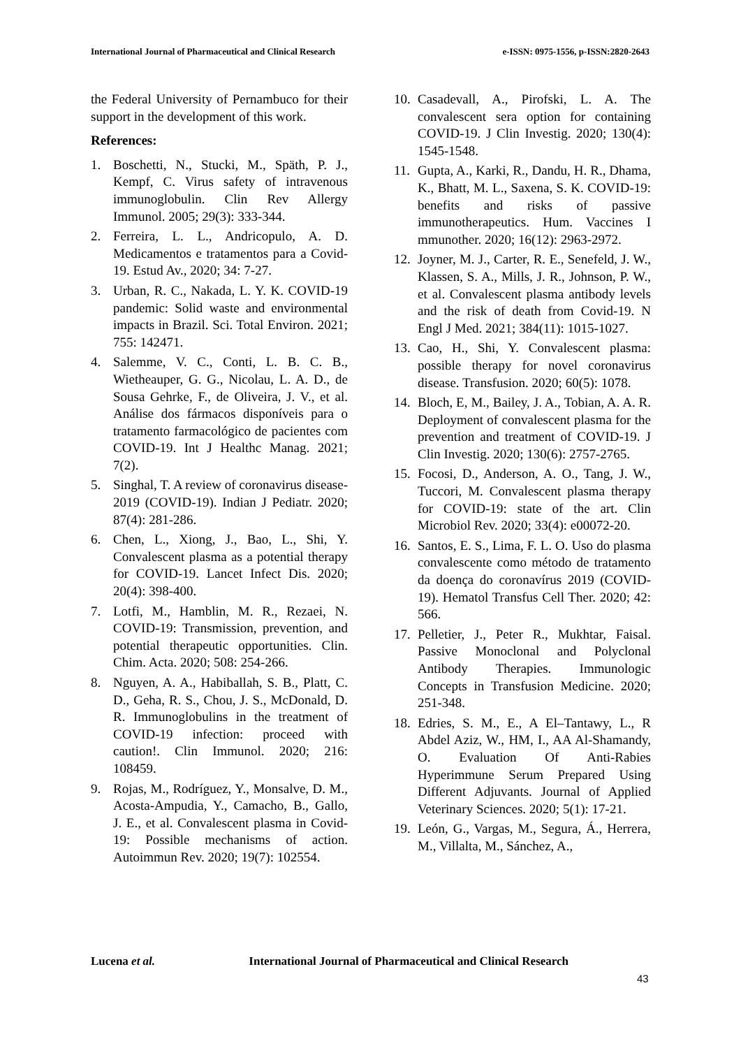International Journal of Pharmaceutical and Clinical Research
e-ISSN: 0975-1556, p-ISSN:2820-2643
the Federal University of Pernambuco for their support in the development of this work.
References:
1. Boschetti, N., Stucki, M., Späth, P. J., Kempf, C. Virus safety of intravenous immunoglobulin. Clin Rev Allergy Immunol. 2005; 29(3): 333-344.
2. Ferreira, L. L., Andricopulo, A. D. Medicamentos e tratamentos para a Covid-19. Estud Av., 2020; 34: 7-27.
3. Urban, R. C., Nakada, L. Y. K. COVID-19 pandemic: Solid waste and environmental impacts in Brazil. Sci. Total Environ. 2021; 755: 142471.
4. Salemme, V. C., Conti, L. B. C. B., Wietheauper, G. G., Nicolau, L. A. D., de Sousa Gehrke, F., de Oliveira, J. V., et al. Análise dos fármacos disponíveis para o tratamento farmacológico de pacientes com COVID-19. Int J Healthc Manag. 2021; 7(2).
5. Singhal, T. A review of coronavirus disease-2019 (COVID-19). Indian J Pediatr. 2020; 87(4): 281-286.
6. Chen, L., Xiong, J., Bao, L., Shi, Y. Convalescent plasma as a potential therapy for COVID-19. Lancet Infect Dis. 2020; 20(4): 398-400.
7. Lotfi, M., Hamblin, M. R., Rezaei, N. COVID-19: Transmission, prevention, and potential therapeutic opportunities. Clin. Chim. Acta. 2020; 508: 254-266.
8. Nguyen, A. A., Habiballah, S. B., Platt, C. D., Geha, R. S., Chou, J. S., McDonald, D. R. Immunoglobulins in the treatment of COVID-19 infection: proceed with caution!. Clin Immunol. 2020; 216: 108459.
9. Rojas, M., Rodríguez, Y., Monsalve, D. M., Acosta-Ampudia, Y., Camacho, B., Gallo, J. E., et al. Convalescent plasma in Covid-19: Possible mechanisms of action. Autoimmun Rev. 2020; 19(7): 102554.
10. Casadevall, A., Pirofski, L. A. The convalescent sera option for containing COVID-19. J Clin Investig. 2020; 130(4): 1545-1548.
11. Gupta, A., Karki, R., Dandu, H. R., Dhama, K., Bhatt, M. L., Saxena, S. K. COVID-19: benefits and risks of passive immunotherapeutics. Hum. Vaccines I mmunother. 2020; 16(12): 2963-2972.
12. Joyner, M. J., Carter, R. E., Senefeld, J. W., Klassen, S. A., Mills, J. R., Johnson, P. W., et al. Convalescent plasma antibody levels and the risk of death from Covid-19. N Engl J Med. 2021; 384(11): 1015-1027.
13. Cao, H., Shi, Y. Convalescent plasma: possible therapy for novel coronavirus disease. Transfusion. 2020; 60(5): 1078.
14. Bloch, E, M., Bailey, J. A., Tobian, A. A. R. Deployment of convalescent plasma for the prevention and treatment of COVID-19. J Clin Investig. 2020; 130(6): 2757-2765.
15. Focosi, D., Anderson, A. O., Tang, J. W., Tuccori, M. Convalescent plasma therapy for COVID-19: state of the art. Clin Microbiol Rev. 2020; 33(4): e00072-20.
16. Santos, E. S., Lima, F. L. O. Uso do plasma convalescente como método de tratamento da doença do coronavírus 2019 (COVID-19). Hematol Transfus Cell Ther. 2020; 42: 566.
17. Pelletier, J., Peter R., Mukhtar, Faisal. Passive Monoclonal and Polyclonal Antibody Therapies. Immunologic Concepts in Transfusion Medicine. 2020; 251-348.
18. Edries, S. M., E., A El–Tantawy, L., R Abdel Aziz, W., HM, I., AA Al-Shamandy, O. Evaluation Of Anti-Rabies Hyperimmune Serum Prepared Using Different Adjuvants. Journal of Applied Veterinary Sciences. 2020; 5(1): 17-21.
19. León, G., Vargas, M., Segura, Á., Herrera, M., Villalta, M., Sánchez, A.,
Lucena et al. International Journal of Pharmaceutical and Clinical Research
43